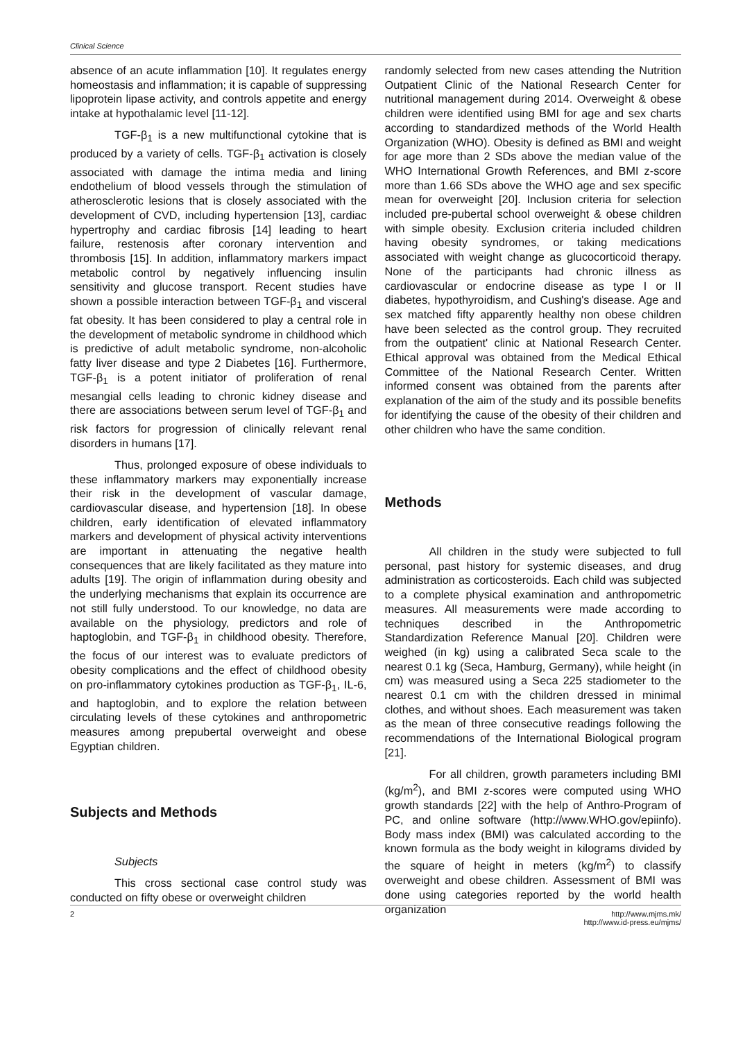Clinical Science
absence of an acute inflammation [10]. It regulates energy homeostasis and inflammation; it is capable of suppressing lipoprotein lipase activity, and controls appetite and energy intake at hypothalamic level [11-12].
TGF-β<sub>1</sub> is a new multifunctional cytokine that is produced by a variety of cells. TGF-β<sub>1</sub> activation is closely associated with damage the intima media and lining endothelium of blood vessels through the stimulation of atherosclerotic lesions that is closely associated with the development of CVD, including hypertension [13], cardiac hypertrophy and cardiac fibrosis [14] leading to heart failure, restenosis after coronary intervention and thrombosis [15]. In addition, inflammatory markers impact metabolic control by negatively influencing insulin sensitivity and glucose transport. Recent studies have shown a possible interaction between TGF-β<sub>1</sub> and visceral fat obesity. It has been considered to play a central role in the development of metabolic syndrome in childhood which is predictive of adult metabolic syndrome, non-alcoholic fatty liver disease and type 2 Diabetes [16]. Furthermore, TGF-β<sub>1</sub> is a potent initiator of proliferation of renal mesangial cells leading to chronic kidney disease and there are associations between serum level of TGF-β<sub>1</sub> and risk factors for progression of clinically relevant renal disorders in humans [17].
Thus, prolonged exposure of obese individuals to these inflammatory markers may exponentially increase their risk in the development of vascular damage, cardiovascular disease, and hypertension [18]. In obese children, early identification of elevated inflammatory markers and development of physical activity interventions are important in attenuating the negative health consequences that are likely facilitated as they mature into adults [19]. The origin of inflammation during obesity and the underlying mechanisms that explain its occurrence are not still fully understood. To our knowledge, no data are available on the physiology, predictors and role of haptoglobin, and TGF-β<sub>1</sub> in childhood obesity. Therefore, the focus of our interest was to evaluate predictors of obesity complications and the effect of childhood obesity on pro-inflammatory cytokines production as TGF-β<sub>1</sub>, IL-6, and haptoglobin, and to explore the relation between circulating levels of these cytokines and anthropometric measures among prepubertal overweight and obese Egyptian children.
Subjects and Methods
Subjects
This cross sectional case control study was conducted on fifty obese or overweight children
randomly selected from new cases attending the Nutrition Outpatient Clinic of the National Research Center for nutritional management during 2014. Overweight & obese children were identified using BMI for age and sex charts according to standardized methods of the World Health Organization (WHO). Obesity is defined as BMI and weight for age more than 2 SDs above the median value of the WHO International Growth References, and BMI z-score more than 1.66 SDs above the WHO age and sex specific mean for overweight [20]. Inclusion criteria for selection included pre-pubertal school overweight & obese children with simple obesity. Exclusion criteria included children having obesity syndromes, or taking medications associated with weight change as glucocorticoid therapy. None of the participants had chronic illness as cardiovascular or endocrine disease as type I or II diabetes, hypothyroidism, and Cushing's disease. Age and sex matched fifty apparently healthy non obese children have been selected as the control group. They recruited from the outpatient' clinic at National Research Center. Ethical approval was obtained from the Medical Ethical Committee of the National Research Center. Written informed consent was obtained from the parents after explanation of the aim of the study and its possible benefits for identifying the cause of the obesity of their children and other children who have the same condition.
Methods
All children in the study were subjected to full personal, past history for systemic diseases, and drug administration as corticosteroids. Each child was subjected to a complete physical examination and anthropometric measures. All measurements were made according to techniques described in the Anthropometric Standardization Reference Manual [20]. Children were weighed (in kg) using a calibrated Seca scale to the nearest 0.1 kg (Seca, Hamburg, Germany), while height (in cm) was measured using a Seca 225 stadiometer to the nearest 0.1 cm with the children dressed in minimal clothes, and without shoes. Each measurement was taken as the mean of three consecutive readings following the recommendations of the International Biological program [21].
For all children, growth parameters including BMI (kg/m<sup>2</sup>), and BMI z-scores were computed using WHO growth standards [22] with the help of Anthro-Program of PC, and online software (http://www.WHO.gov/epiinfo). Body mass index (BMI) was calculated according to the known formula as the body weight in kilograms divided by the square of height in meters (kg/m<sup>2</sup>) to classify overweight and obese children. Assessment of BMI was done using categories reported by the world health organization
2 http://www.mjms.mk/
http://www.id-press.eu/mjms/